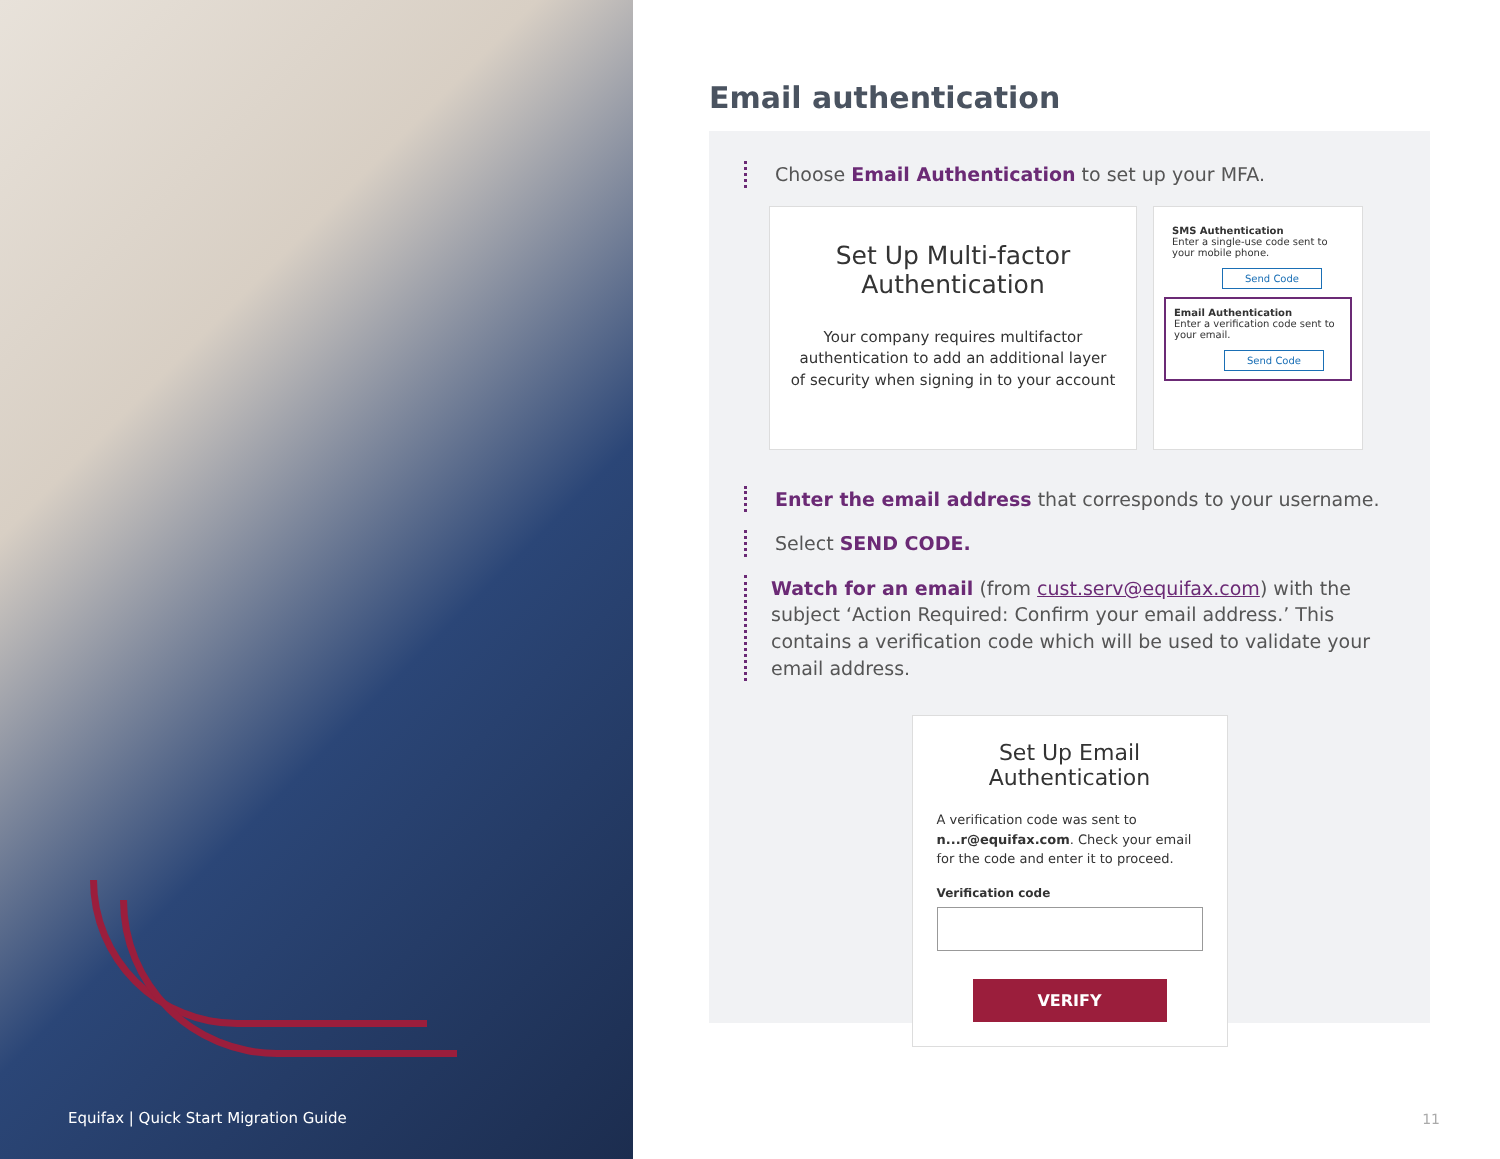Equifax | Quick Start Migration Guide
Email authentication
Choose Email Authentication to set up your MFA.
Set Up Multi-factor Authentication
Your company requires multifactor authentication to add an additional layer of security when signing in to your account
SMS Authentication
Enter a single-use code sent to your mobile phone.
Send Code
Email Authentication
Enter a verification code sent to your email.
Send Code
Enter the email address that corresponds to your username.
Select SEND CODE.
Watch for an email (from cust.serv@equifax.com) with the subject ‘Action Required: Confirm your email address.’ This contains a verification code which will be used to validate your email address.
Set Up Email Authentication
A verification code was sent to n...r@equifax.com. Check your email for the code and enter it to proceed.
Verification code
VERIFY
11